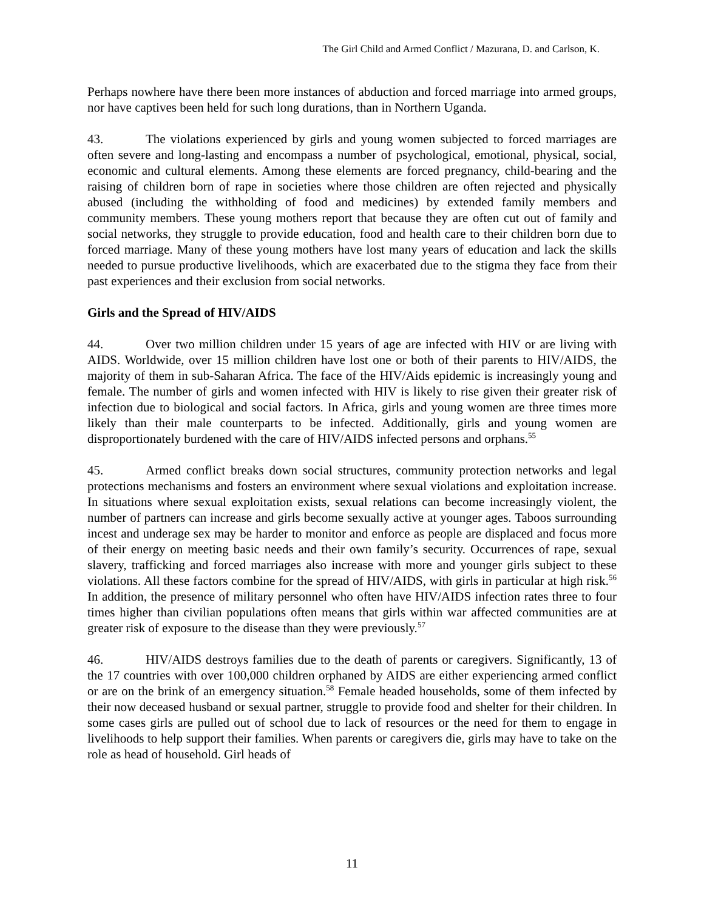The Girl Child and Armed Conflict / Mazurana, D. and Carlson, K.
Perhaps nowhere have there been more instances of abduction and forced marriage into armed groups, nor have captives been held for such long durations, than in Northern Uganda.
43. The violations experienced by girls and young women subjected to forced marriages are often severe and long-lasting and encompass a number of psychological, emotional, physical, social, economic and cultural elements. Among these elements are forced pregnancy, child-bearing and the raising of children born of rape in societies where those children are often rejected and physically abused (including the withholding of food and medicines) by extended family members and community members. These young mothers report that because they are often cut out of family and social networks, they struggle to provide education, food and health care to their children born due to forced marriage. Many of these young mothers have lost many years of education and lack the skills needed to pursue productive livelihoods, which are exacerbated due to the stigma they face from their past experiences and their exclusion from social networks.
Girls and the Spread of HIV/AIDS
44. Over two million children under 15 years of age are infected with HIV or are living with AIDS. Worldwide, over 15 million children have lost one or both of their parents to HIV/AIDS, the majority of them in sub-Saharan Africa. The face of the HIV/Aids epidemic is increasingly young and female. The number of girls and women infected with HIV is likely to rise given their greater risk of infection due to biological and social factors. In Africa, girls and young women are three times more likely than their male counterparts to be infected. Additionally, girls and young women are disproportionately burdened with the care of HIV/AIDS infected persons and orphans.<sup>55</sup>
45. Armed conflict breaks down social structures, community protection networks and legal protections mechanisms and fosters an environment where sexual violations and exploitation increase. In situations where sexual exploitation exists, sexual relations can become increasingly violent, the number of partners can increase and girls become sexually active at younger ages. Taboos surrounding incest and underage sex may be harder to monitor and enforce as people are displaced and focus more of their energy on meeting basic needs and their own family’s security. Occurrences of rape, sexual slavery, trafficking and forced marriages also increase with more and younger girls subject to these violations. All these factors combine for the spread of HIV/AIDS, with girls in particular at high risk.<sup>56</sup> In addition, the presence of military personnel who often have HIV/AIDS infection rates three to four times higher than civilian populations often means that girls within war affected communities are at greater risk of exposure to the disease than they were previously.<sup>57</sup>
46. HIV/AIDS destroys families due to the death of parents or caregivers. Significantly, 13 of the 17 countries with over 100,000 children orphaned by AIDS are either experiencing armed conflict or are on the brink of an emergency situation.<sup>58</sup> Female headed households, some of them infected by their now deceased husband or sexual partner, struggle to provide food and shelter for their children. In some cases girls are pulled out of school due to lack of resources or the need for them to engage in livelihoods to help support their families. When parents or caregivers die, girls may have to take on the role as head of household. Girl heads of
11